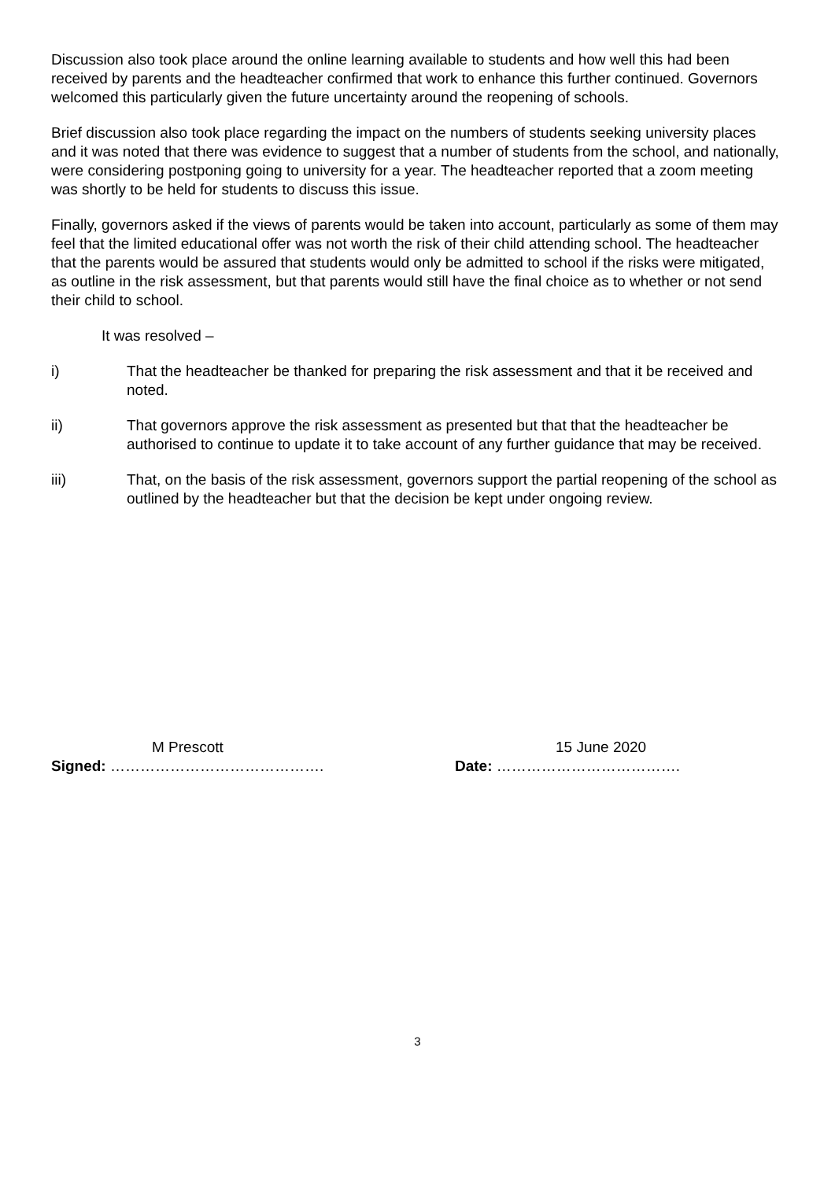Discussion also took place around the online learning available to students and how well this had been received by parents and the headteacher confirmed that work to enhance this further continued. Governors welcomed this particularly given the future uncertainty around the reopening of schools.
Brief discussion also took place regarding the impact on the numbers of students seeking university places and it was noted that there was evidence to suggest that a number of students from the school, and nationally, were considering postponing going to university for a year. The headteacher reported that a zoom meeting was shortly to be held for students to discuss this issue.
Finally, governors asked if the views of parents would be taken into account, particularly as some of them may feel that the limited educational offer was not worth the risk of their child attending school. The headteacher that the parents would be assured that students would only be admitted to school if the risks were mitigated, as outline in the risk assessment, but that parents would still have the final choice as to whether or not send their child to school.
It was resolved –
i) That the headteacher be thanked for preparing the risk assessment and that it be received and noted.
ii) That governors approve the risk assessment as presented but that that the headteacher be authorised to continue to update it to take account of any further guidance that may be received.
iii) That, on the basis of the risk assessment, governors support the partial reopening of the school as outlined by the headteacher but that the decision be kept under ongoing review.
M Prescott
Signed: …………………………………….
15 June 2020
Date: ……………………………….
3